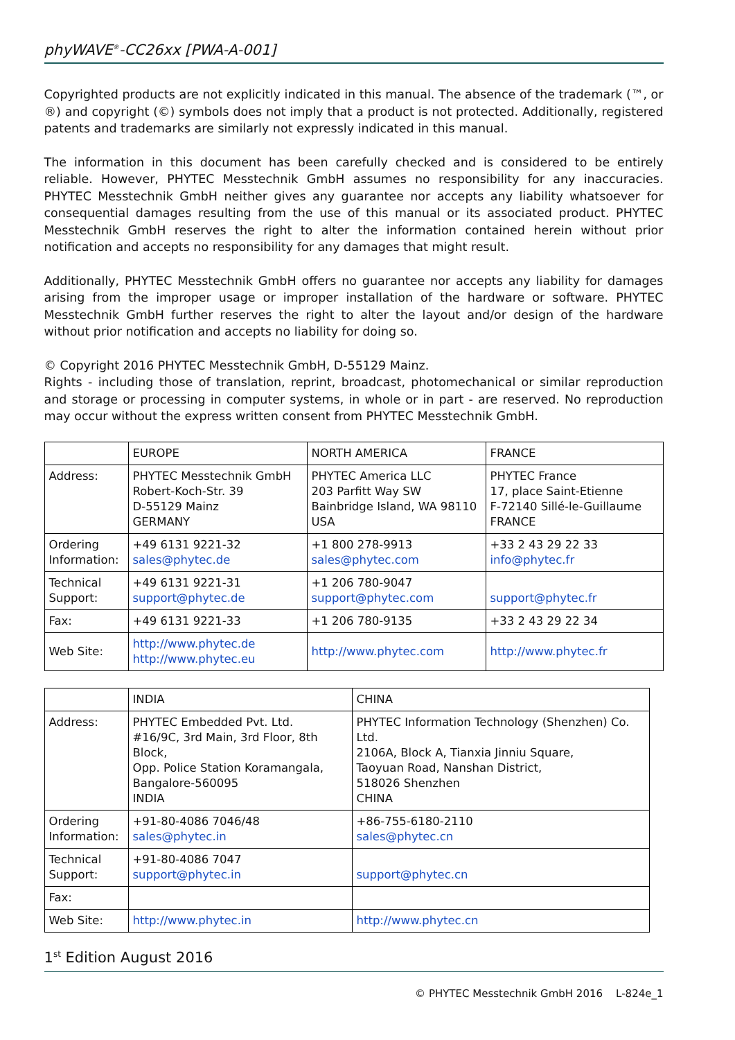phyWAVE<sup>®</sup>-CC26xx [PWA-A-001]
Copyrighted products are not explicitly indicated in this manual. The absence of the trademark (™, or ®) and copyright (©) symbols does not imply that a product is not protected. Additionally, registered patents and trademarks are similarly not expressly indicated in this manual.
The information in this document has been carefully checked and is considered to be entirely reliable. However, PHYTEC Messtechnik GmbH assumes no responsibility for any inaccuracies. PHYTEC Messtechnik GmbH neither gives any guarantee nor accepts any liability whatsoever for consequential damages resulting from the use of this manual or its associated product. PHYTEC Messtechnik GmbH reserves the right to alter the information contained herein without prior notification and accepts no responsibility for any damages that might result.
Additionally, PHYTEC Messtechnik GmbH offers no guarantee nor accepts any liability for damages arising from the improper usage or improper installation of the hardware or software. PHYTEC Messtechnik GmbH further reserves the right to alter the layout and/or design of the hardware without prior notification and accepts no liability for doing so.
© Copyright 2016 PHYTEC Messtechnik GmbH, D-55129 Mainz.
Rights - including those of translation, reprint, broadcast, photomechanical or similar reproduction and storage or processing in computer systems, in whole or in part - are reserved. No reproduction may occur without the express written consent from PHYTEC Messtechnik GmbH.
| | EUROPE | NORTH AMERICA | FRANCE |
| --- | --- | --- | --- |
| Address: | PHYTEC Messtechnik GmbH Robert-Koch-Str. 39 D-55129 Mainz GERMANY | PHYTEC America LLC 203 Parfitt Way SW Bainbridge Island, WA 98110 USA | PHYTEC France 17, place Saint-Etienne F-72140 Sillé-le-Guillaume FRANCE |
| Ordering Information: | +49 6131 9221-32 sales@phytec.de | +1 800 278-9913 sales@phytec.com | +33 2 43 29 22 33 info@phytec.fr |
| Technical Support: | +49 6131 9221-31 support@phytec.de | +1 206 780-9047 support@phytec.com | support@phytec.fr |
| Fax: | +49 6131 9221-33 | +1 206 780-9135 | +33 2 43 29 22 34 |
| Web Site: | http://www.phytec.de http://www.phytec.eu | http://www.phytec.com | http://www.phytec.fr |
| | INDIA | CHINA |
| --- | --- | --- |
| Address: | PHYTEC Embedded Pvt. Ltd. #16/9C, 3rd Main, 3rd Floor, 8th Block, Opp. Police Station Koramangala, Bangalore-560095 INDIA | PHYTEC Information Technology (Shenzhen) Co. Ltd. 2106A, Block A, Tianxia Jinniu Square, Taoyuan Road, Nanshan District, 518026 Shenzhen CHINA |
| Ordering Information: | +91-80-4086 7046/48 sales@phytec.in | +86-755-6180-2110 sales@phytec.cn |
| Technical Support: | +91-80-4086 7047 support@phytec.in | support@phytec.cn |
| Fax: | | |
| Web Site: | http://www.phytec.in | http://www.phytec.cn |
1<sup>st</sup> Edition August 2016
© PHYTEC Messtechnik GmbH 2016 L-824e_1